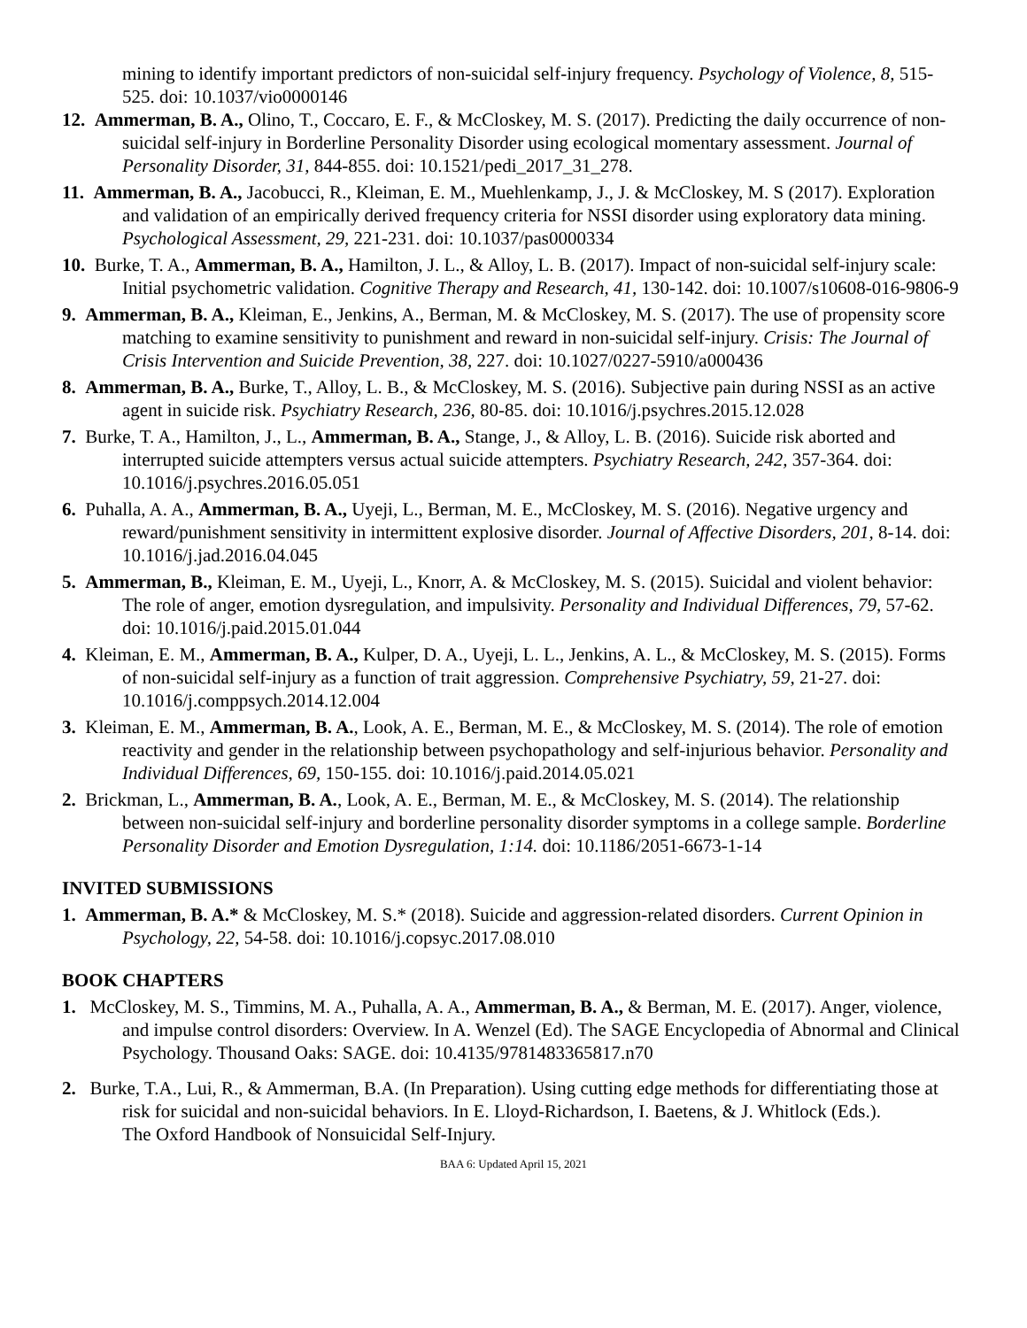mining to identify important predictors of non-suicidal self-injury frequency. Psychology of Violence, 8, 515-525. doi: 10.1037/vio0000146
12. Ammerman, B. A., Olino, T., Coccaro, E. F., & McCloskey, M. S. (2017). Predicting the daily occurrence of non-suicidal self-injury in Borderline Personality Disorder using ecological momentary assessment. Journal of Personality Disorder, 31, 844-855. doi: 10.1521/pedi_2017_31_278.
11. Ammerman, B. A., Jacobucci, R., Kleiman, E. M., Muehlenkamp, J., J. & McCloskey, M. S (2017). Exploration and validation of an empirically derived frequency criteria for NSSI disorder using exploratory data mining. Psychological Assessment, 29, 221-231. doi: 10.1037/pas0000334
10. Burke, T. A., Ammerman, B. A., Hamilton, J. L., & Alloy, L. B. (2017). Impact of non-suicidal self-injury scale: Initial psychometric validation. Cognitive Therapy and Research, 41, 130-142. doi: 10.1007/s10608-016-9806-9
9. Ammerman, B. A., Kleiman, E., Jenkins, A., Berman, M. & McCloskey, M. S. (2017). The use of propensity score matching to examine sensitivity to punishment and reward in non-suicidal self-injury. Crisis: The Journal of Crisis Intervention and Suicide Prevention, 38, 227. doi: 10.1027/0227-5910/a000436
8. Ammerman, B. A., Burke, T., Alloy, L. B., & McCloskey, M. S. (2016). Subjective pain during NSSI as an active agent in suicide risk. Psychiatry Research, 236, 80-85. doi: 10.1016/j.psychres.2015.12.028
7. Burke, T. A., Hamilton, J., L., Ammerman, B. A., Stange, J., & Alloy, L. B. (2016). Suicide risk aborted and interrupted suicide attempters versus actual suicide attempters. Psychiatry Research, 242, 357-364. doi: 10.1016/j.psychres.2016.05.051
6. Puhalla, A. A., Ammerman, B. A., Uyeji, L., Berman, M. E., McCloskey, M. S. (2016). Negative urgency and reward/punishment sensitivity in intermittent explosive disorder. Journal of Affective Disorders, 201, 8-14. doi: 10.1016/j.jad.2016.04.045
5. Ammerman, B., Kleiman, E. M., Uyeji, L., Knorr, A. & McCloskey, M. S. (2015). Suicidal and violent behavior: The role of anger, emotion dysregulation, and impulsivity. Personality and Individual Differences, 79, 57-62. doi: 10.1016/j.paid.2015.01.044
4. Kleiman, E. M., Ammerman, B. A., Kulper, D. A., Uyeji, L. L., Jenkins, A. L., & McCloskey, M. S. (2015). Forms of non-suicidal self-injury as a function of trait aggression. Comprehensive Psychiatry, 59, 21-27. doi: 10.1016/j.comppsych.2014.12.004
3. Kleiman, E. M., Ammerman, B. A., Look, A. E., Berman, M. E., & McCloskey, M. S. (2014). The role of emotion reactivity and gender in the relationship between psychopathology and self-injurious behavior. Personality and Individual Differences, 69, 150-155. doi: 10.1016/j.paid.2014.05.021
2. Brickman, L., Ammerman, B. A., Look, A. E., Berman, M. E., & McCloskey, M. S. (2014). The relationship between non-suicidal self-injury and borderline personality disorder symptoms in a college sample. Borderline Personality Disorder and Emotion Dysregulation, 1:14. doi: 10.1186/2051-6673-1-14
INVITED SUBMISSIONS
1. Ammerman, B. A.* & McCloskey, M. S.* (2018). Suicide and aggression-related disorders. Current Opinion in Psychology, 22, 54-58. doi: 10.1016/j.copsyc.2017.08.010
BOOK CHAPTERS
1. McCloskey, M. S., Timmins, M. A., Puhalla, A. A., Ammerman, B. A., & Berman, M. E. (2017). Anger, violence, and impulse control disorders: Overview. In A. Wenzel (Ed). The SAGE Encyclopedia of Abnormal and Clinical Psychology. Thousand Oaks: SAGE. doi: 10.4135/9781483365817.n70
2. Burke, T.A., Lui, R., & Ammerman, B.A. (In Preparation). Using cutting edge methods for differentiating those at risk for suicidal and non-suicidal behaviors. In E. Lloyd-Richardson, I. Baetens, & J. Whitlock (Eds.).
The Oxford Handbook of Nonsuicidal Self-Injury.
BAA 6: Updated April 15, 2021